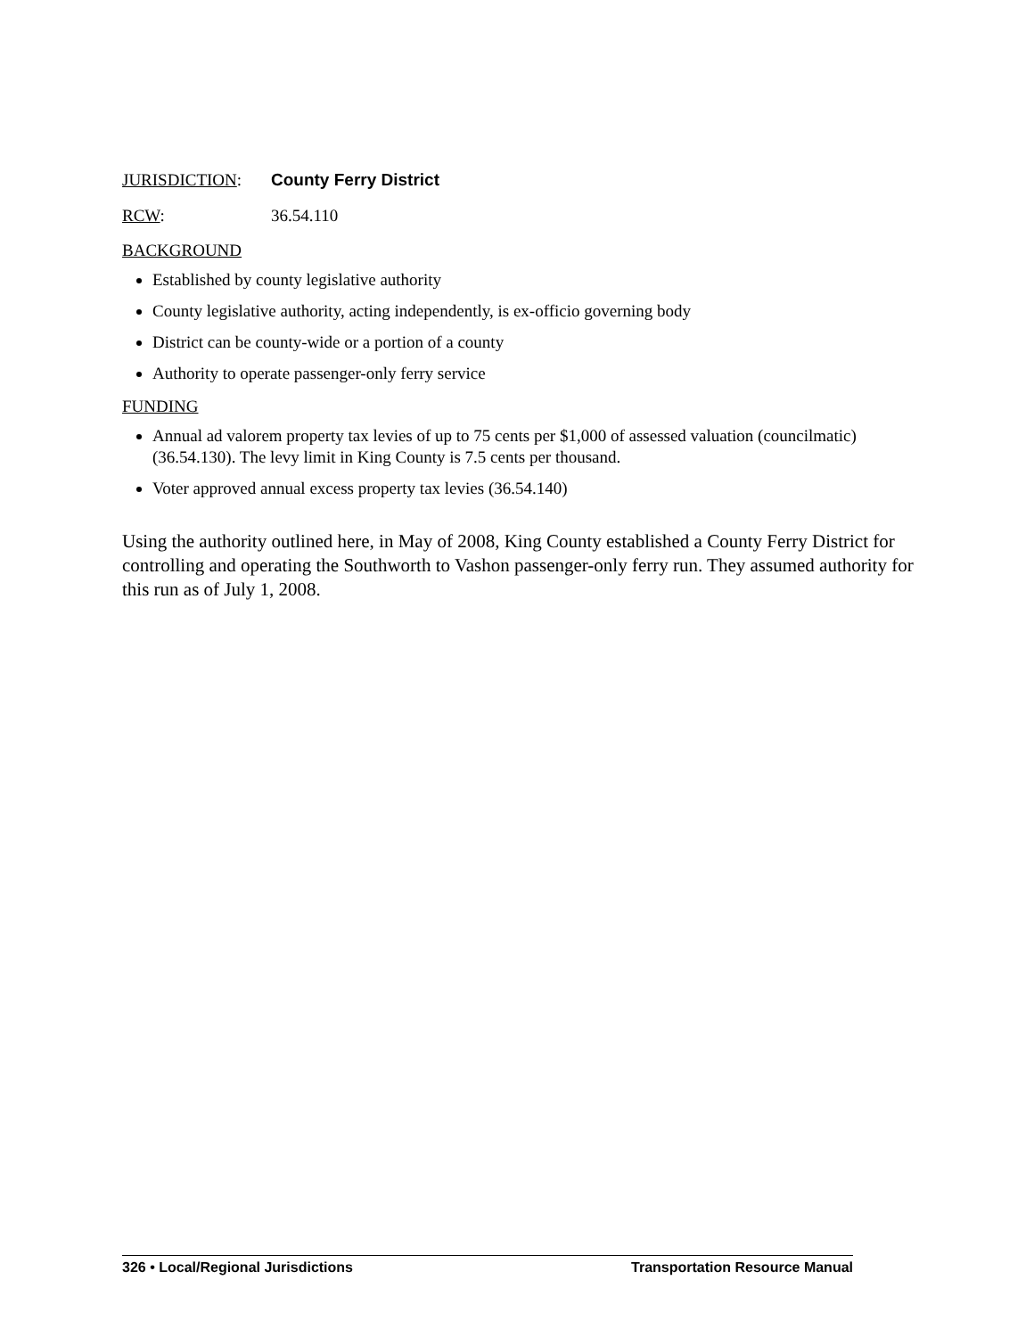JURISDICTION: County Ferry District
RCW: 36.54.110
BACKGROUND
Established by county legislative authority
County legislative authority, acting independently, is ex-officio governing body
District can be county-wide or a portion of a county
Authority to operate passenger-only ferry service
FUNDING
Annual ad valorem property tax levies of up to 75 cents per $1,000 of assessed valuation (councilmatic) (36.54.130). The levy limit in King County is 7.5 cents per thousand.
Voter approved annual excess property tax levies (36.54.140)
Using the authority outlined here, in May of 2008, King County established a County Ferry District for controlling and operating the Southworth to Vashon passenger-only ferry run. They assumed authority for this run as of July 1, 2008.
326 • Local/Regional Jurisdictions Transportation Resource Manual